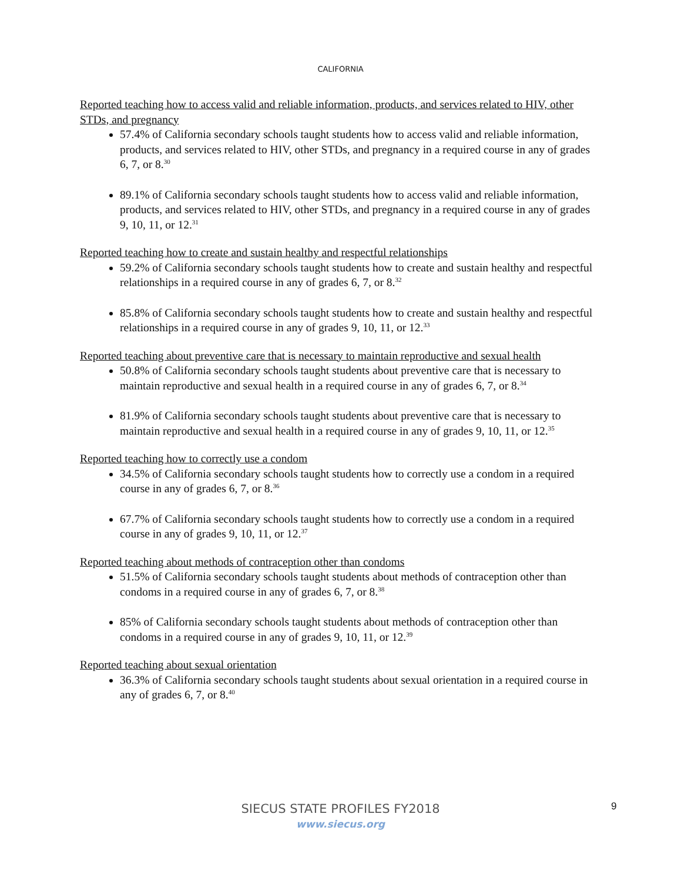CALIFORNIA
Reported teaching how to access valid and reliable information, products, and services related to HIV, other STDs, and pregnancy
57.4% of California secondary schools taught students how to access valid and reliable information, products, and services related to HIV, other STDs, and pregnancy in a required course in any of grades 6, 7, or 8.<sup>30</sup>
89.1% of California secondary schools taught students how to access valid and reliable information, products, and services related to HIV, other STDs, and pregnancy in a required course in any of grades 9, 10, 11, or 12.<sup>31</sup>
Reported teaching how to create and sustain healthy and respectful relationships
59.2% of California secondary schools taught students how to create and sustain healthy and respectful relationships in a required course in any of grades 6, 7, or 8.<sup>32</sup>
85.8% of California secondary schools taught students how to create and sustain healthy and respectful relationships in a required course in any of grades 9, 10, 11, or 12.<sup>33</sup>
Reported teaching about preventive care that is necessary to maintain reproductive and sexual health
50.8% of California secondary schools taught students about preventive care that is necessary to maintain reproductive and sexual health in a required course in any of grades 6, 7, or 8.<sup>34</sup>
81.9% of California secondary schools taught students about preventive care that is necessary to maintain reproductive and sexual health in a required course in any of grades 9, 10, 11, or 12.<sup>35</sup>
Reported teaching how to correctly use a condom
34.5% of California secondary schools taught students how to correctly use a condom in a required course in any of grades 6, 7, or 8.<sup>36</sup>
67.7% of California secondary schools taught students how to correctly use a condom in a required course in any of grades 9, 10, 11, or 12.<sup>37</sup>
Reported teaching about methods of contraception other than condoms
51.5% of California secondary schools taught students about methods of contraception other than condoms in a required course in any of grades 6, 7, or 8.<sup>38</sup>
85% of California secondary schools taught students about methods of contraception other than condoms in a required course in any of grades 9, 10, 11, or 12.<sup>39</sup>
Reported teaching about sexual orientation
36.3% of California secondary schools taught students about sexual orientation in a required course in any of grades 6, 7, or 8.<sup>40</sup>
SIECUS STATE PROFILES FY2018
www.siecus.org
9